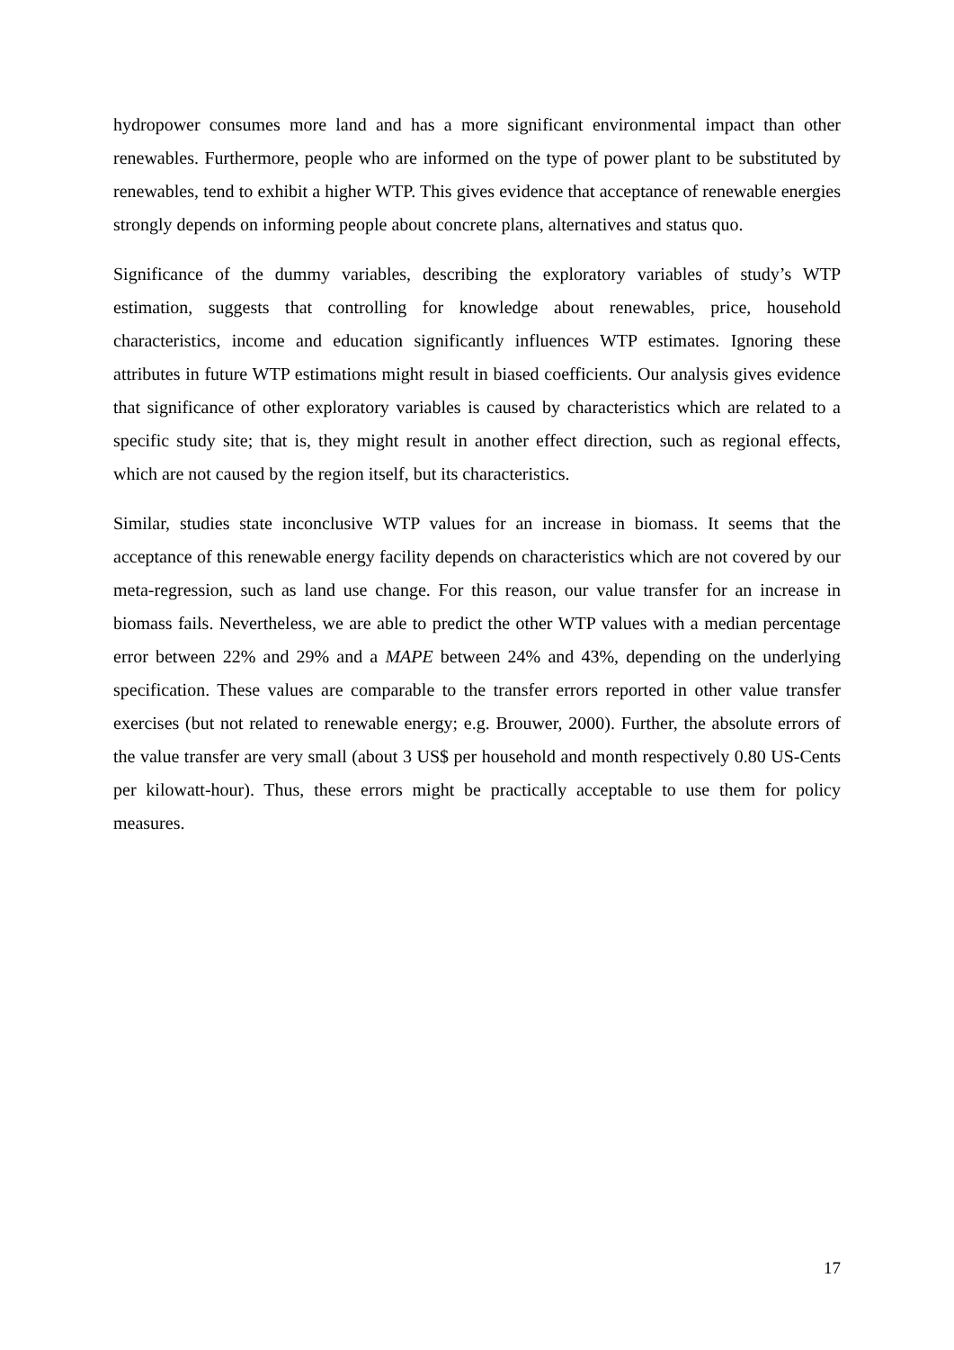hydropower consumes more land and has a more significant environmental impact than other renewables. Furthermore, people who are informed on the type of power plant to be substituted by renewables, tend to exhibit a higher WTP. This gives evidence that acceptance of renewable energies strongly depends on informing people about concrete plans, alternatives and status quo.
Significance of the dummy variables, describing the exploratory variables of study’s WTP estimation, suggests that controlling for knowledge about renewables, price, household characteristics, income and education significantly influences WTP estimates. Ignoring these attributes in future WTP estimations might result in biased coefficients. Our analysis gives evidence that significance of other exploratory variables is caused by characteristics which are related to a specific study site; that is, they might result in another effect direction, such as regional effects, which are not caused by the region itself, but its characteristics.
Similar, studies state inconclusive WTP values for an increase in biomass. It seems that the acceptance of this renewable energy facility depends on characteristics which are not covered by our meta-regression, such as land use change. For this reason, our value transfer for an increase in biomass fails. Nevertheless, we are able to predict the other WTP values with a median percentage error between 22% and 29% and a MAPE between 24% and 43%, depending on the underlying specification. These values are comparable to the transfer errors reported in other value transfer exercises (but not related to renewable energy; e.g. Brouwer, 2000). Further, the absolute errors of the value transfer are very small (about 3 US$ per household and month respectively 0.80 US-Cents per kilowatt-hour). Thus, these errors might be practically acceptable to use them for policy measures.
17